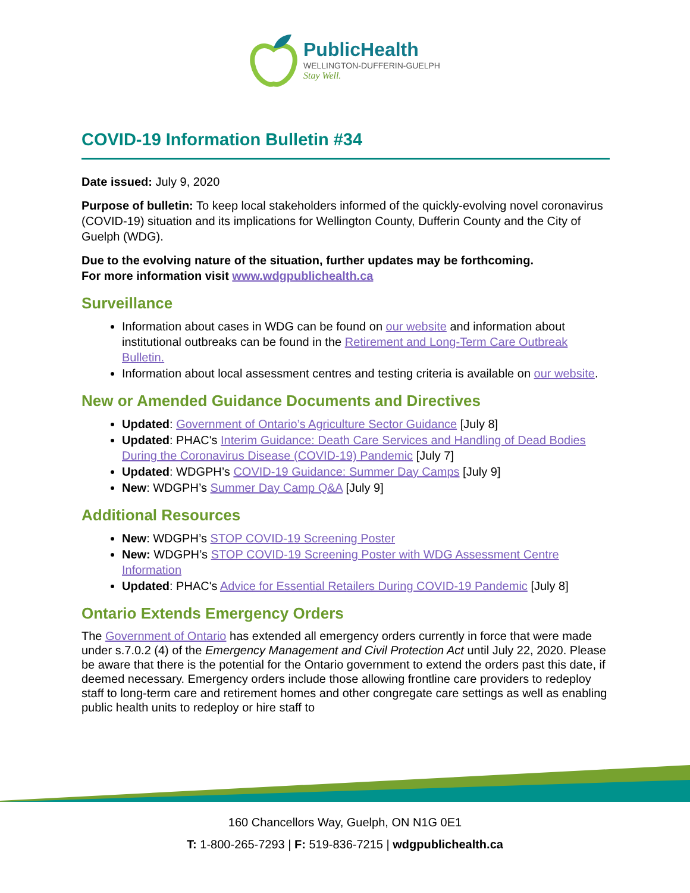PublicHealth
WELLINGTON-DUFFERIN-GUELPH
Stay Well.
COVID-19 Information Bulletin #34
Date issued: July 9, 2020
Purpose of bulletin: To keep local stakeholders informed of the quickly-evolving novel coronavirus (COVID-19) situation and its implications for Wellington County, Dufferin County and the City of Guelph (WDG).
Due to the evolving nature of the situation, further updates may be forthcoming.
For more information visit www.wdgpublichealth.ca
Surveillance
Information about cases in WDG can be found on our website and information about institutional outbreaks can be found in the Retirement and Long-Term Care Outbreak Bulletin.
Information about local assessment centres and testing criteria is available on our website.
New or Amended Guidance Documents and Directives
Updated: Government of Ontario’s Agriculture Sector Guidance [July 8]
Updated: PHAC's Interim Guidance: Death Care Services and Handling of Dead Bodies During the Coronavirus Disease (COVID-19) Pandemic [July 7]
Updated: WDGPH’s COVID-19 Guidance: Summer Day Camps [July 9]
New: WDGPH’s Summer Day Camp Q&A [July 9]
Additional Resources
New: WDGPH’s STOP COVID-19 Screening Poster
New: WDGPH’s STOP COVID-19 Screening Poster with WDG Assessment Centre Information
Updated: PHAC's Advice for Essential Retailers During COVID-19 Pandemic [July 8]
Ontario Extends Emergency Orders
The Government of Ontario has extended all emergency orders currently in force that were made under s.7.0.2 (4) of the Emergency Management and Civil Protection Act until July 22, 2020. Please be aware that there is the potential for the Ontario government to extend the orders past this date, if deemed necessary. Emergency orders include those allowing frontline care providers to redeploy staff to long-term care and retirement homes and other congregate care settings as well as enabling public health units to redeploy or hire staff to
160 Chancellors Way, Guelph, ON N1G 0E1
T: 1-800-265-7293 | F: 519-836-7215 | wdgpublichealth.ca